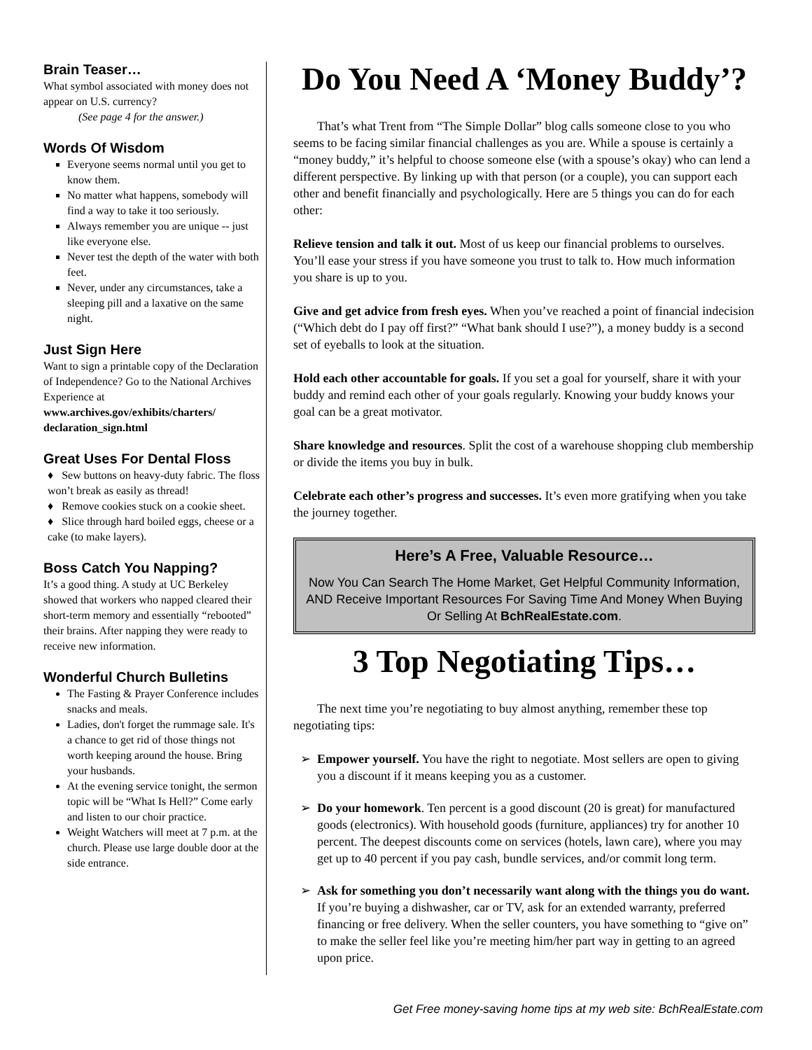Brain Teaser…
What symbol associated with money does not appear on U.S. currency?
(See page 4 for the answer.)
Words Of Wisdom
Everyone seems normal until you get to know them.
No matter what happens, somebody will find a way to take it too seriously.
Always remember you are unique -- just like everyone else.
Never test the depth of the water with both feet.
Never, under any circumstances, take a sleeping pill and a laxative on the same night.
Just Sign Here
Want to sign a printable copy of the Declaration of Independence? Go to the National Archives Experience at www.archives.gov/exhibits/charters/ declaration_sign.html
Great Uses For Dental Floss
♦ Sew buttons on heavy-duty fabric. The floss won’t break as easily as thread!
♦ Remove cookies stuck on a cookie sheet.
♦ Slice through hard boiled eggs, cheese or a cake (to make layers).
Boss Catch You Napping?
It’s a good thing. A study at UC Berkeley showed that workers who napped cleared their short-term memory and essentially “rebooted” their brains. After napping they were ready to receive new information.
Wonderful Church Bulletins
The Fasting & Prayer Conference includes snacks and meals.
Ladies, don't forget the rummage sale. It's a chance to get rid of those things not worth keeping around the house. Bring your husbands.
At the evening service tonight, the sermon topic will be “What Is Hell?” Come early and listen to our choir practice.
Weight Watchers will meet at 7 p.m. at the church. Please use large double door at the side entrance.
Do You Need A ‘Money Buddy’?
That’s what Trent from “The Simple Dollar” blog calls someone close to you who seems to be facing similar financial challenges as you are. While a spouse is certainly a “money buddy,” it’s helpful to choose someone else (with a spouse’s okay) who can lend a different perspective. By linking up with that person (or a couple), you can support each other and benefit financially and psychologically. Here are 5 things you can do for each other:
Relieve tension and talk it out. Most of us keep our financial problems to ourselves. You’ll ease your stress if you have someone you trust to talk to. How much information you share is up to you.
Give and get advice from fresh eyes. When you’ve reached a point of financial indecision (“Which debt do I pay off first?” “What bank should I use?”), a money buddy is a second set of eyeballs to look at the situation.
Hold each other accountable for goals. If you set a goal for yourself, share it with your buddy and remind each other of your goals regularly. Knowing your buddy knows your goal can be a great motivator.
Share knowledge and resources. Split the cost of a warehouse shopping club membership or divide the items you buy in bulk.
Celebrate each other’s progress and successes. It’s even more gratifying when you take the journey together.
Here’s A Free, Valuable Resource…
Now You Can Search The Home Market, Get Helpful Community Information, AND Receive Important Resources For Saving Time And Money When Buying Or Selling At BchRealEstate.com.
3 Top Negotiating Tips…
The next time you’re negotiating to buy almost anything, remember these top negotiating tips:
Empower yourself. You have the right to negotiate. Most sellers are open to giving you a discount if it means keeping you as a customer.
Do your homework. Ten percent is a good discount (20 is great) for manufactured goods (electronics). With household goods (furniture, appliances) try for another 10 percent. The deepest discounts come on services (hotels, lawn care), where you may get up to 40 percent if you pay cash, bundle services, and/or commit long term.
Ask for something you don’t necessarily want along with the things you do want. If you’re buying a dishwasher, car or TV, ask for an extended warranty, preferred financing or free delivery. When the seller counters, you have something to “give on” to make the seller feel like you’re meeting him/her part way in getting to an agreed upon price.
Get Free money-saving home tips at my web site: BchRealEstate.com